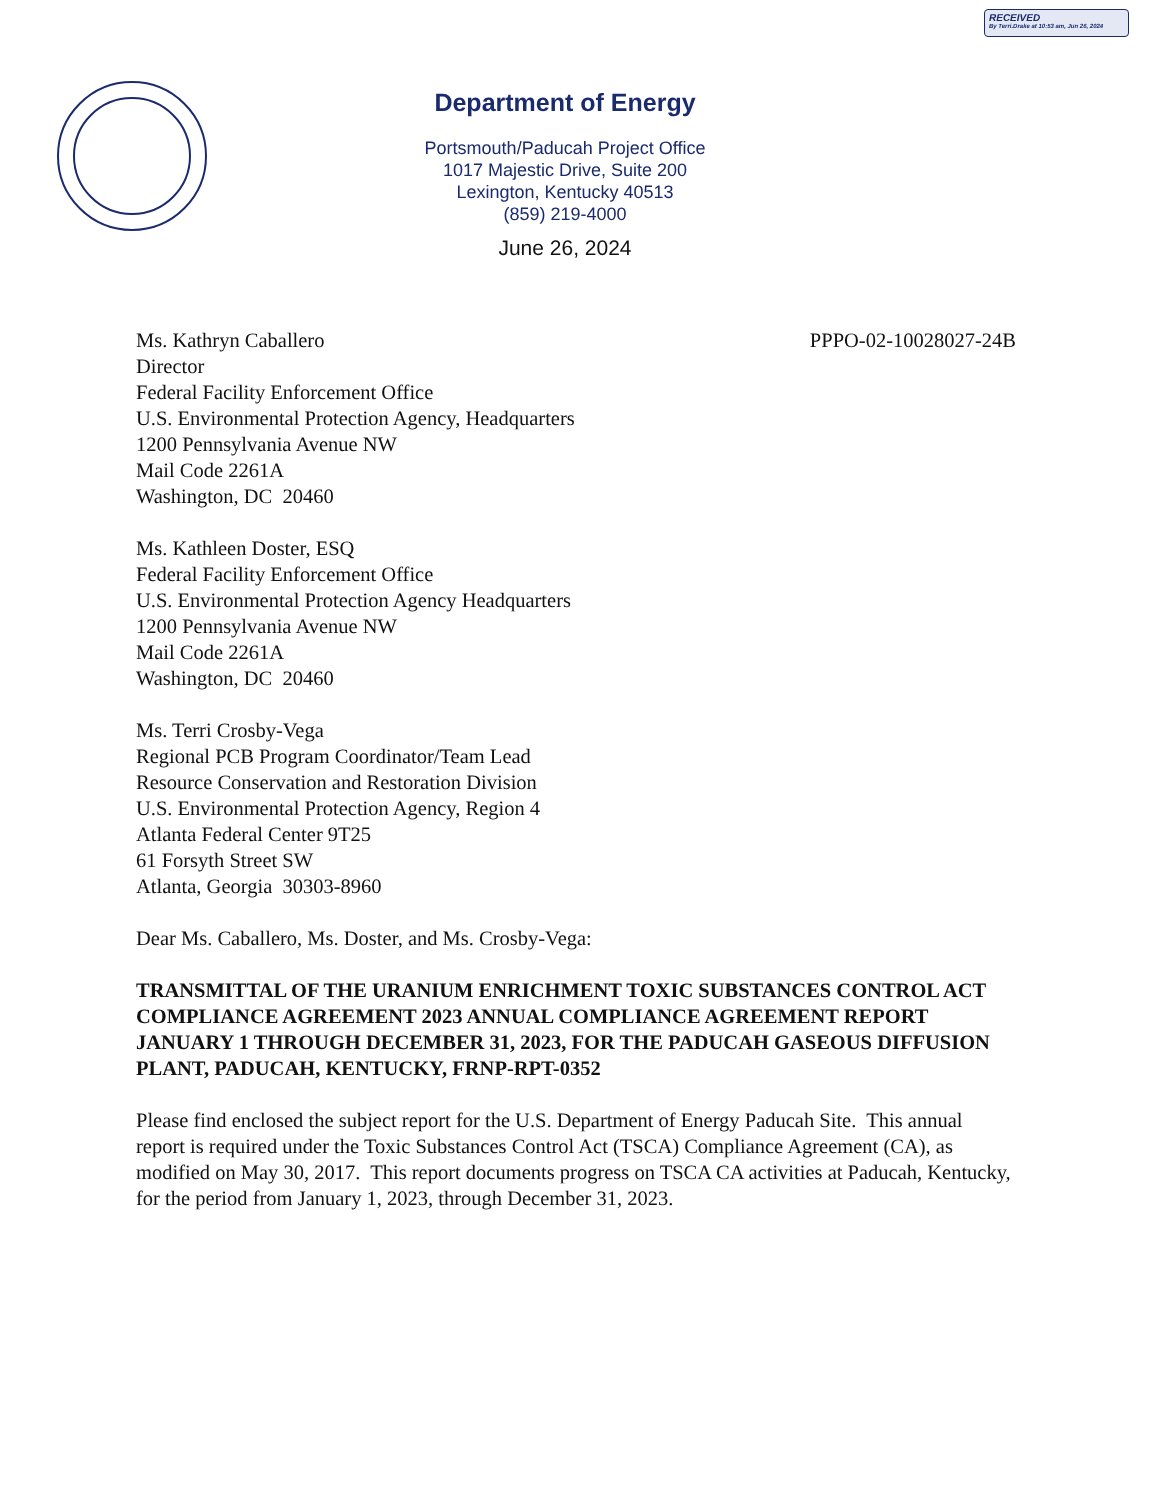RECEIVED
By Terri.Drake at 10:53 am, Jun 26, 2024
Department of Energy
Portsmouth/Paducah Project Office
1017 Majestic Drive, Suite 200
Lexington, Kentucky 40513
(859) 219-4000
June 26, 2024
Ms. Kathryn Caballero
Director
Federal Facility Enforcement Office
U.S. Environmental Protection Agency, Headquarters
1200 Pennsylvania Avenue NW
Mail Code 2261A
Washington, DC 20460
PPPO-02-10028027-24B
Ms. Kathleen Doster, ESQ
Federal Facility Enforcement Office
U.S. Environmental Protection Agency Headquarters
1200 Pennsylvania Avenue NW
Mail Code 2261A
Washington, DC 20460
Ms. Terri Crosby-Vega
Regional PCB Program Coordinator/Team Lead
Resource Conservation and Restoration Division
U.S. Environmental Protection Agency, Region 4
Atlanta Federal Center 9T25
61 Forsyth Street SW
Atlanta, Georgia 30303-8960
Dear Ms. Caballero, Ms. Doster, and Ms. Crosby-Vega:
TRANSMITTAL OF THE URANIUM ENRICHMENT TOXIC SUBSTANCES CONTROL ACT COMPLIANCE AGREEMENT 2023 ANNUAL COMPLIANCE AGREEMENT REPORT JANUARY 1 THROUGH DECEMBER 31, 2023, FOR THE PADUCAH GASEOUS DIFFUSION PLANT, PADUCAH, KENTUCKY, FRNP-RPT-0352
Please find enclosed the subject report for the U.S. Department of Energy Paducah Site. This annual report is required under the Toxic Substances Control Act (TSCA) Compliance Agreement (CA), as modified on May 30, 2017. This report documents progress on TSCA CA activities at Paducah, Kentucky, for the period from January 1, 2023, through December 31, 2023.